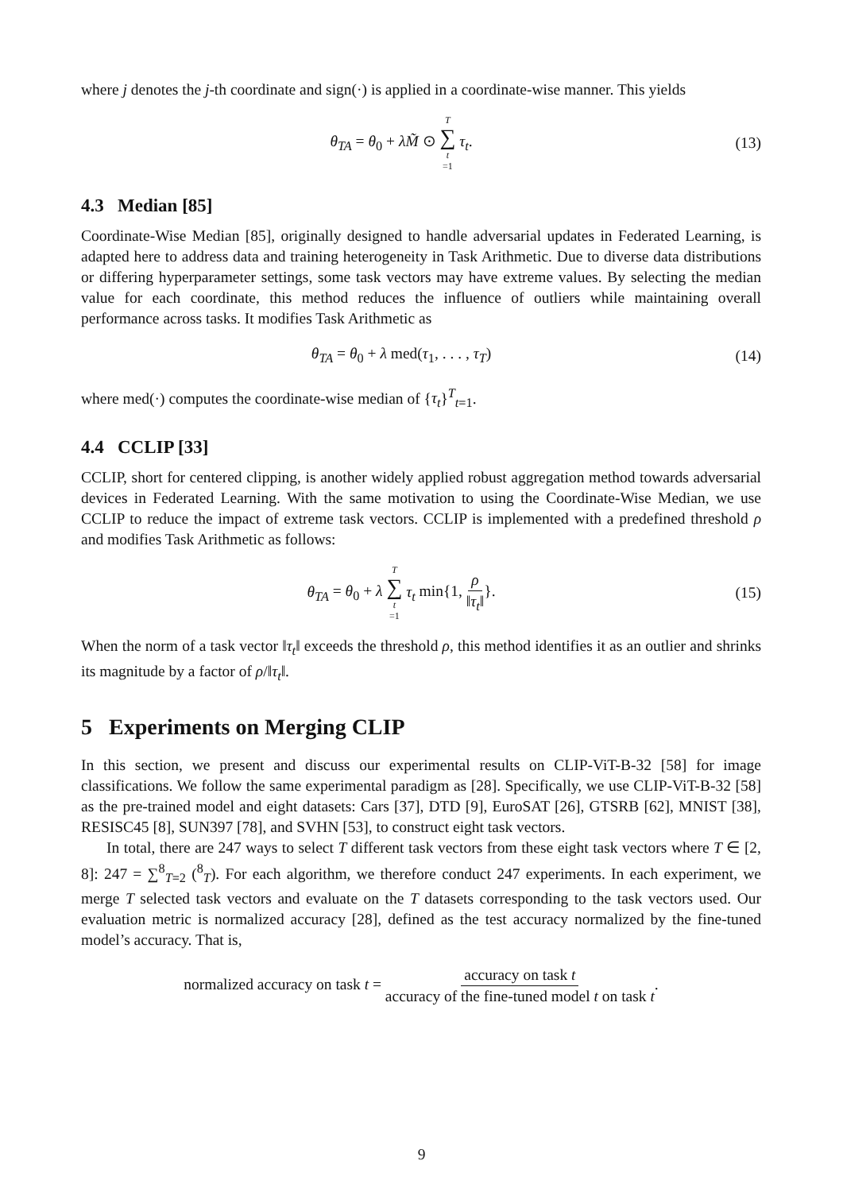where j denotes the j-th coordinate and sign(·) is applied in a coordinate-wise manner. This yields
θ<sub>TA</sub> = θ<sub>0</sub> + λM̃ ⊙ T ∑ t =1 τ<sub>t</sub>. (13)
4.3 Median [85]
Coordinate-Wise Median [85], originally designed to handle adversarial updates in Federated Learning, is adapted here to address data and training heterogeneity in Task Arithmetic. Due to diverse data distributions or differing hyperparameter settings, some task vectors may have extreme values. By selecting the median value for each coordinate, this method reduces the influence of outliers while maintaining overall performance across tasks. It modifies Task Arithmetic as
θ<sub>TA</sub> = θ<sub>0</sub> + λ med(τ<sub>1</sub>, . . . , τ<sub>T</sub>)
(14)
where med(·) computes the coordinate-wise median of {τ<sub>t</sub>}<sup>T</sup><sub>t=1</sub>.
4.4 CCLIP [33]
CCLIP, short for centered clipping, is another widely applied robust aggregation method towards adversarial devices in Federated Learning. With the same motivation to using the Coordinate-Wise Median, we use CCLIP to reduce the impact of extreme task vectors. CCLIP is implemented with a predefined threshold ρ and modifies Task Arithmetic as follows:
θ<sub>TA</sub> = θ<sub>0</sub> + λ T ∑ t =1 τ<sub>t</sub> min{1, ρ ‖τ<sub>t</sub>‖}.
(15)
When the norm of a task vector ‖τ<sub>t</sub>‖ exceeds the threshold ρ, this method identifies it as an outlier and shrinks its magnitude by a factor of ρ/‖τ<sub>t</sub>‖.
5 Experiments on Merging CLIP
In this section, we present and discuss our experimental results on CLIP-ViT-B-32 [58] for image classifications. We follow the same experimental paradigm as [28]. Specifically, we use CLIP-ViT-B-32 [58] as the pre-trained model and eight datasets: Cars [37], DTD [9], EuroSAT [26], GTSRB [62], MNIST [38], RESISC45 [8], SUN397 [78], and SVHN [53], to construct eight task vectors.
In total, there are 247 ways to select T different task vectors from these eight task vectors where T ∈ [2, 8]: 247 = ∑<sup>8</sup><sub>T=2</sub> (<sup>8</sup><sub>T</sub>). For each algorithm, we therefore conduct 247 experiments. In each experiment, we merge T selected task vectors and evaluate on the T datasets corresponding to the task vectors used. Our evaluation metric is normalized accuracy [28], defined as the test accuracy normalized by the fine-tuned model’s accuracy. That is,
normalized accuracy on task t = accuracy on task t accuracy of the fine-tuned model t on task t.
9